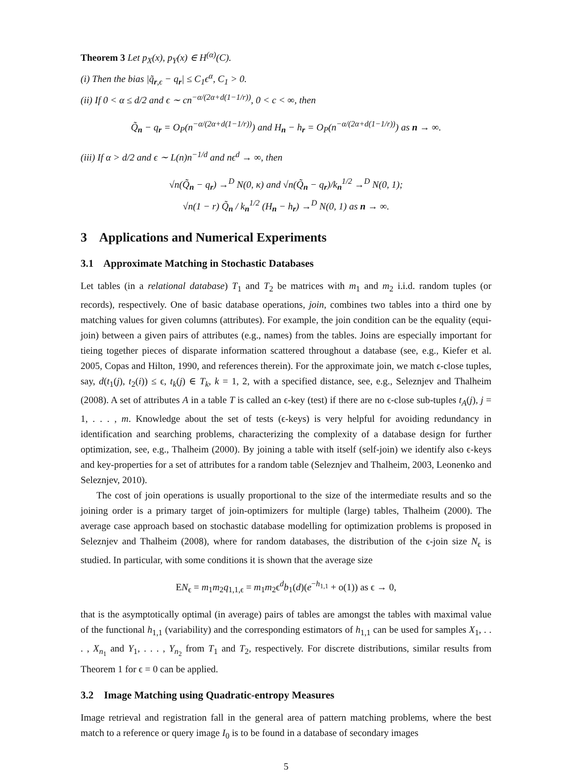Theorem 3 Let p<sub>X</sub>(x), p<sub>Y</sub>(x) ∈ H<sup>(α)</sup>(C).
(i) Then the bias |q̃<sub>r,ϵ</sub> − q<sub>r</sub>| ≤ C<sub>1</sub>ϵ<sup>α</sup>, C<sub>1</sub> > 0.
(ii) If 0 < α ≤ d/2 and ϵ ∼ cn<sup>−α/(2α+d(1−1/r))</sup>, 0 < c < ∞, then
Q̃<sub>n</sub> − q<sub>r</sub> = O<sub>P</sub>(n<sup>−α/(2α+d(1−1/r))</sup>) and H<sub>n</sub> − h<sub>r</sub> = O<sub>P</sub>(n<sup>−α/(2α+d(1−1/r))</sup>) as n → ∞.
(iii) If α > d/2 and ϵ ∼ L(n)n<sup>−1/d</sup> and nϵ<sup>d</sup> → ∞, then
√n(Q̃<sub>n</sub> − q<sub>r</sub>) →<sup>D</sup> N(0, κ) and √n(Q̃<sub>n</sub> − q<sub>r</sub>)/k<sub>n</sub><sup>1/2</sup> →<sup>D</sup> N(0, 1);
√n(1 − r) Q̃<sub>n</sub> / k<sub>n</sub><sup>1/2</sup> (H<sub>n</sub> − h<sub>r</sub>) →<sup>D</sup> N(0, 1) as n → ∞.
3 Applications and Numerical Experiments
3.1 Approximate Matching in Stochastic Databases
Let tables (in a relational database) T<sub>1</sub> and T<sub>2</sub> be matrices with m<sub>1</sub> and m<sub>2</sub> i.i.d. random tuples (or records), respectively. One of basic database operations, join, combines two tables into a third one by matching values for given columns (attributes). For example, the join condition can be the equality (equi-join) between a given pairs of attributes (e.g., names) from the tables. Joins are especially important for tieing together pieces of disparate information scattered throughout a database (see, e.g., Kiefer et al. 2005, Copas and Hilton, 1990, and references therein). For the approximate join, we match ϵ-close tuples, say, d(t<sub>1</sub>(j), t<sub>2</sub>(i)) ≤ ϵ, t<sub>k</sub>(j) ∈ T<sub>k</sub>, k = 1, 2, with a specified distance, see, e.g., Seleznjev and Thalheim (2008). A set of attributes A in a table T is called an ϵ-key (test) if there are no ϵ-close sub-tuples t<sub>A</sub>(j), j = 1, . . . , m. Knowledge about the set of tests (ϵ-keys) is very helpful for avoiding redundancy in identification and searching problems, characterizing the complexity of a database design for further optimization, see, e.g., Thalheim (2000). By joining a table with itself (self-join) we identify also ϵ-keys and key-properties for a set of attributes for a random table (Seleznjev and Thalheim, 2003, Leonenko and Seleznjev, 2010).
The cost of join operations is usually proportional to the size of the intermediate results and so the joining order is a primary target of join-optimizers for multiple (large) tables, Thalheim (2000). The average case approach based on stochastic database modelling for optimization problems is proposed in Seleznjev and Thalheim (2008), where for random databases, the distribution of the ϵ-join size N<sub>ϵ</sub> is studied. In particular, with some conditions it is shown that the average size
EN<sub>ϵ</sub> = m<sub>1</sub>m<sub>2</sub>q<sub>1,1,ϵ</sub> = m<sub>1</sub>m<sub>2</sub>ϵ<sup>d</sup>b<sub>1</sub>(d)(e<sup>−h<sub>1,1</sub></sup> + o(1)) as ϵ → 0,
that is the asymptotically optimal (in average) pairs of tables are amongst the tables with maximal value of the functional h<sub>1,1</sub> (variability) and the corresponding estimators of h<sub>1,1</sub> can be used for samples X<sub>1</sub>, . . . , X<sub>n<sub>1</sub></sub> and Y<sub>1</sub>, . . . , Y<sub>n<sub>2</sub></sub> from T<sub>1</sub> and T<sub>2</sub>, respectively. For discrete distributions, similar results from Theorem 1 for ϵ = 0 can be applied.
3.2 Image Matching using Quadratic-entropy Measures
Image retrieval and registration fall in the general area of pattern matching problems, where the best match to a reference or query image I<sub>0</sub> is to be found in a database of secondary images
5